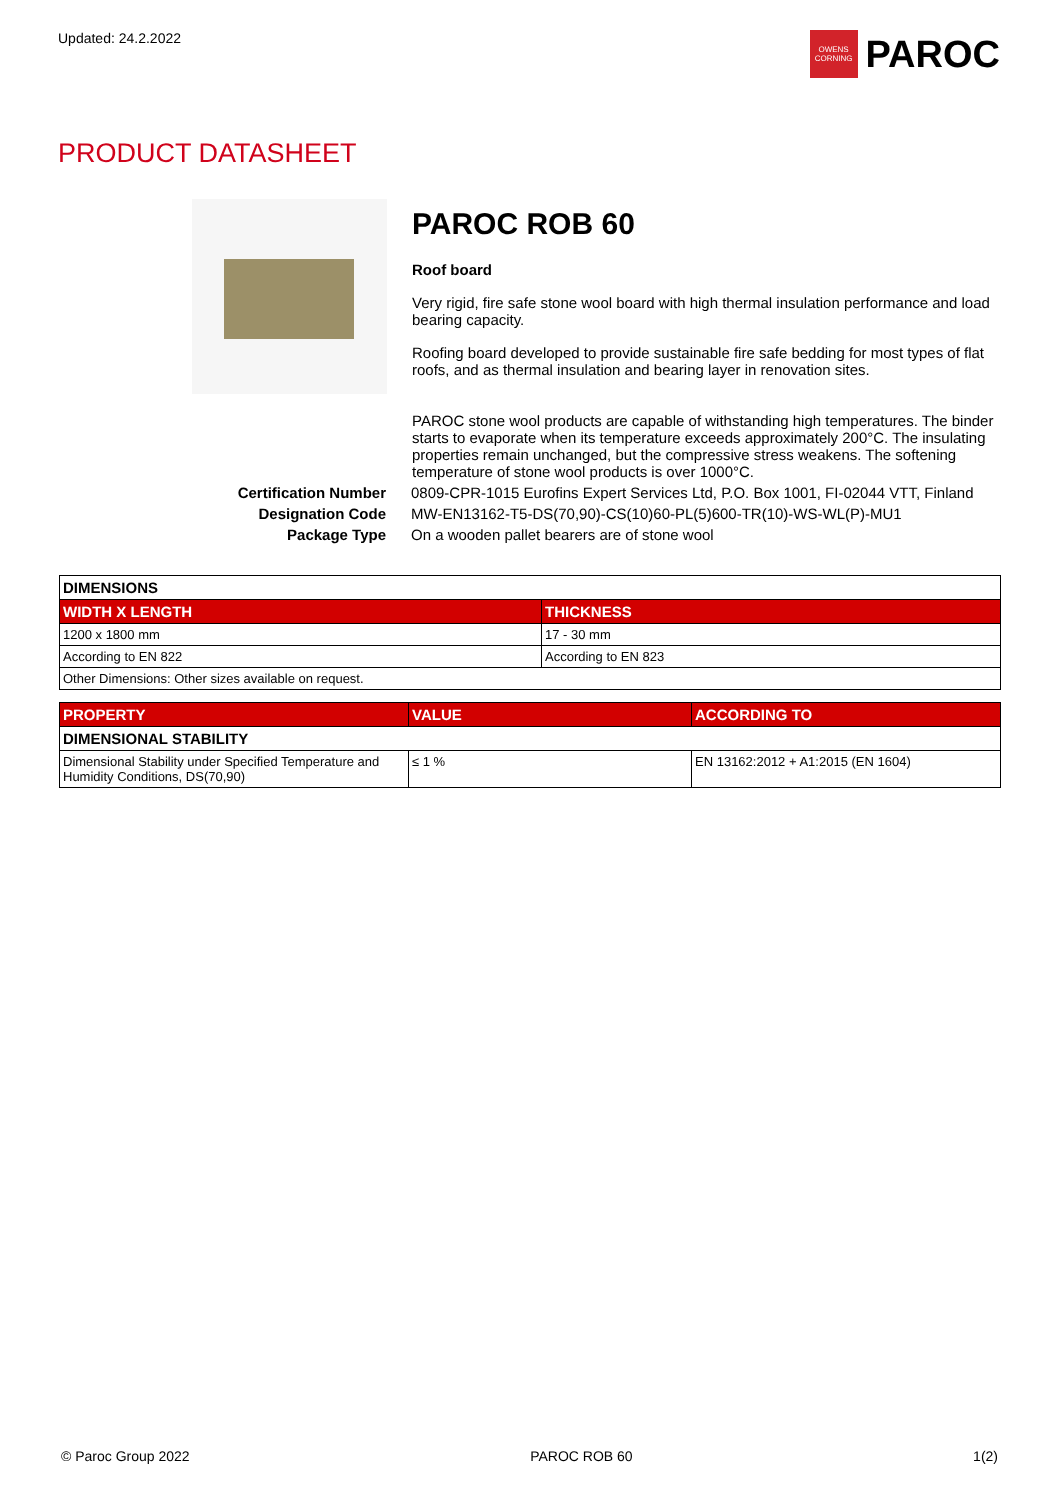Updated: 24.2.2022
OWENS CORNING
PAROC
PRODUCT DATASHEET
PAROC ROB 60
Roof board
Very rigid, fire safe stone wool board with high thermal insulation performance and load bearing capacity.
Roofing board developed to provide sustainable fire safe bedding for most types of flat roofs, and as thermal insulation and bearing layer in renovation sites.
PAROC stone wool products are capable of withstanding high temperatures. The binder starts to evaporate when its temperature exceeds approximately 200°C. The insulating properties remain unchanged, but the compressive stress weakens. The softening temperature of stone wool products is over 1000°C.
Certification Number 0809-CPR-1015 Eurofins Expert Services Ltd, P.O. Box 1001, FI-02044 VTT, Finland Designation Code MW-EN13162-T5-DS(70,90)-CS(10)60-PL(5)600-TR(10)-WS-WL(P)-MU1 Package Type On a wooden pallet bearers are of stone wool
| DIMENSIONS | |
| WIDTH X LENGTH | THICKNESS |
| 1200 x 1800 mm | 17 - 30 mm |
| According to EN 822 | According to EN 823 |
| Other Dimensions: Other sizes available on request. | |
| PROPERTY | VALUE | ACCORDING TO |
| --- | --- | --- |
| DIMENSIONAL STABILITY | | |
| Dimensional Stability under Specified Temperature and Humidity Conditions, DS(70,90) | ≤ 1 % | EN 13162:2012 + A1:2015 (EN 1604) |
© Paroc Group 2022 PAROC ROB 60 1(2)